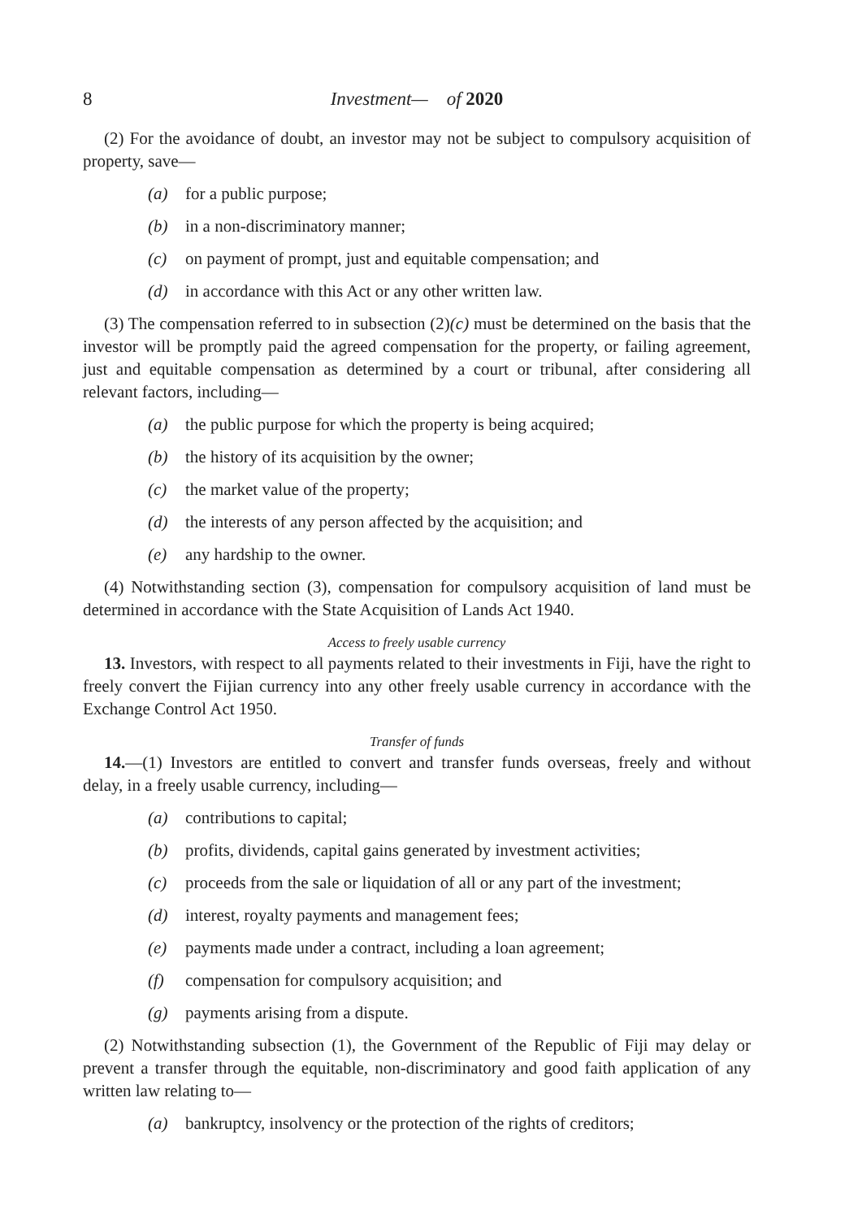8 Investment— of 2020
(2) For the avoidance of doubt, an investor may not be subject to compulsory acquisition of property, save—
(a) for a public purpose;
(b) in a non-discriminatory manner;
(c) on payment of prompt, just and equitable compensation; and
(d) in accordance with this Act or any other written law.
(3) The compensation referred to in subsection (2)(c) must be determined on the basis that the investor will be promptly paid the agreed compensation for the property, or failing agreement, just and equitable compensation as determined by a court or tribunal, after considering all relevant factors, including—
(a) the public purpose for which the property is being acquired;
(b) the history of its acquisition by the owner;
(c) the market value of the property;
(d) the interests of any person affected by the acquisition; and
(e) any hardship to the owner.
(4) Notwithstanding section (3), compensation for compulsory acquisition of land must be determined in accordance with the State Acquisition of Lands Act 1940.
Access to freely usable currency
13. Investors, with respect to all payments related to their investments in Fiji, have the right to freely convert the Fijian currency into any other freely usable currency in accordance with the Exchange Control Act 1950.
Transfer of funds
14.—(1) Investors are entitled to convert and transfer funds overseas, freely and without delay, in a freely usable currency, including—
(a) contributions to capital;
(b) profits, dividends, capital gains generated by investment activities;
(c) proceeds from the sale or liquidation of all or any part of the investment;
(d) interest, royalty payments and management fees;
(e) payments made under a contract, including a loan agreement;
(f) compensation for compulsory acquisition; and
(g) payments arising from a dispute.
(2) Notwithstanding subsection (1), the Government of the Republic of Fiji may delay or prevent a transfer through the equitable, non-discriminatory and good faith application of any written law relating to—
(a) bankruptcy, insolvency or the protection of the rights of creditors;